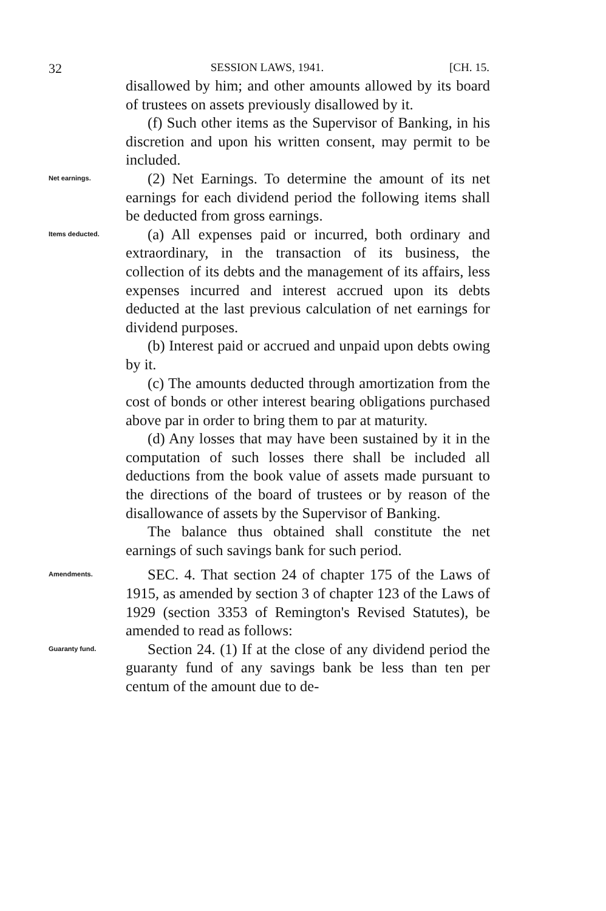32 SESSION LAWS, 1941. [CH. 15.
disallowed by him; and other amounts allowed by its board of trustees on assets previously disallowed by it.
(f) Such other items as the Supervisor of Banking, in his discretion and upon his written consent, may permit to be included.
Net earnings.
(2) Net Earnings. To determine the amount of its net earnings for each dividend period the following items shall be deducted from gross earnings.
Items deducted.
(a) All expenses paid or incurred, both ordinary and extraordinary, in the transaction of its business, the collection of its debts and the management of its affairs, less expenses incurred and interest accrued upon its debts deducted at the last previous calculation of net earnings for dividend purposes.
(b) Interest paid or accrued and unpaid upon debts owing by it.
(c) The amounts deducted through amortization from the cost of bonds or other interest bearing obligations purchased above par in order to bring them to par at maturity.
(d) Any losses that may have been sustained by it in the computation of such losses there shall be included all deductions from the book value of assets made pursuant to the directions of the board of trustees or by reason of the disallowance of assets by the Supervisor of Banking.
The balance thus obtained shall constitute the net earnings of such savings bank for such period.
Amendments.
SEC. 4. That section 24 of chapter 175 of the Laws of 1915, as amended by section 3 of chapter 123 of the Laws of 1929 (section 3353 of Remington's Revised Statutes), be amended to read as follows:
Guaranty fund.
Section 24. (1) If at the close of any dividend period the guaranty fund of any savings bank be less than ten per centum of the amount due to de-